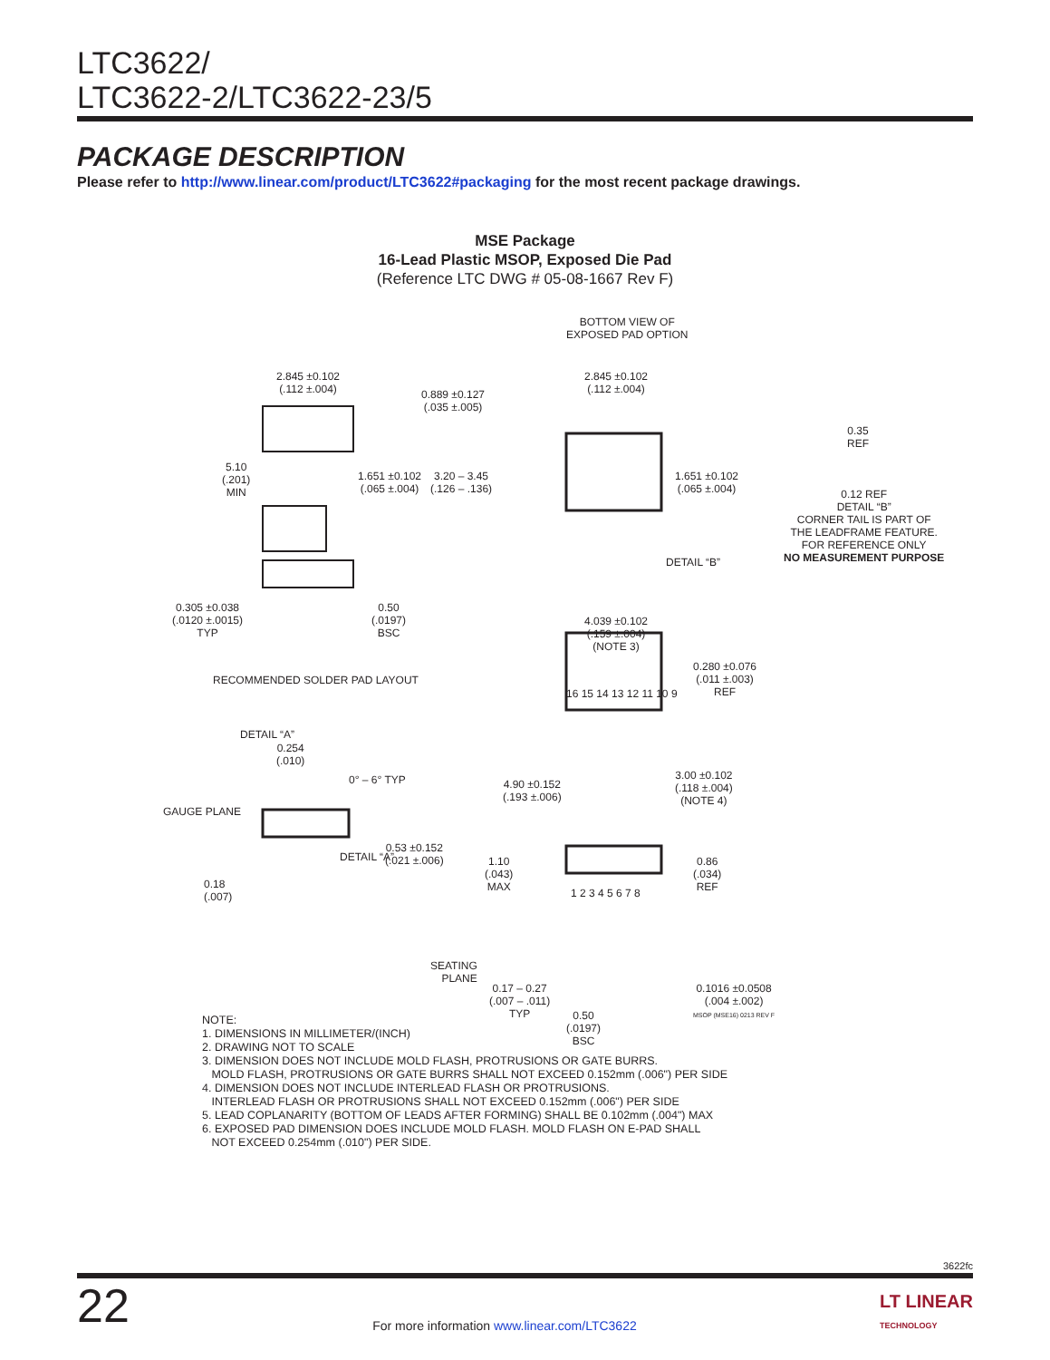LTC3622/
LTC3622-2/LTC3622-23/5
PACKAGE DESCRIPTION
Please refer to http://www.linear.com/product/LTC3622#packaging for the most recent package drawings.
MSE Package
16-Lead Plastic MSOP, Exposed Die Pad
(Reference LTC DWG # 05-08-1667 Rev F)
2.845 ±0.102
(.112 ±.004)
0.889 ±0.127
(.035 ±.005)
5.10
(.201)
MIN
1.651 ±0.102
(.065 ±.004)
3.20 – 3.45
(.126 – .136)
0.305 ±0.038
(.0120 ±.0015)
TYP
0.50
(.0197)
BSC
RECOMMENDED SOLDER PAD LAYOUT
BOTTOM VIEW OF
EXPOSED PAD OPTION
2.845 ±0.102
(.112 ±.004)
1.651 ±0.102
(.065 ±.004)
DETAIL “B”
0.35
REF
0.12 REF
DETAIL “B”
CORNER TAIL IS PART OF
THE LEADFRAME FEATURE.
FOR REFERENCE ONLY
NO MEASUREMENT PURPOSE
4.039 ±0.102
(.159 ±.004)
(NOTE 3)
0.280 ±0.076
(.011 ±.003)
REF
16 15 14 13 12 11 10 9
4.90 ±0.152
(.193 ±.006)
3.00 ±0.102
(.118 ±.004)
(NOTE 4)
1 2 3 4 5 6 7 8
DETAIL “A”
0.254
(.010)
0° – 6° TYP
GAUGE PLANE
0.53 ±0.152
(.021 ±.006)
DETAIL “A”
0.18
(.007)
SEATING
PLANE
1.10
(.043)
MAX
0.86
(.034)
REF
0.17 – 0.27
(.007 – .011)
TYP
0.50
(.0197)
BSC
0.1016 ±0.0508
(.004 ±.002)
MSOP (MSE16) 0213 REV F
NOTE:
1. DIMENSIONS IN MILLIMETER/(INCH)
2. DRAWING NOT TO SCALE
3. DIMENSION DOES NOT INCLUDE MOLD FLASH, PROTRUSIONS OR GATE BURRS.
MOLD FLASH, PROTRUSIONS OR GATE BURRS SHALL NOT EXCEED 0.152mm (.006") PER SIDE
4. DIMENSION DOES NOT INCLUDE INTERLEAD FLASH OR PROTRUSIONS.
INTERLEAD FLASH OR PROTRUSIONS SHALL NOT EXCEED 0.152mm (.006") PER SIDE
5. LEAD COPLANARITY (BOTTOM OF LEADS AFTER FORMING) SHALL BE 0.102mm (.004") MAX
6. EXPOSED PAD DIMENSION DOES INCLUDE MOLD FLASH. MOLD FLASH ON E-PAD SHALL
NOT EXCEED 0.254mm (.010") PER SIDE.
3622fc
22 For more information www.linear.com/LTC3622 LT LINEAR
TECHNOLOGY